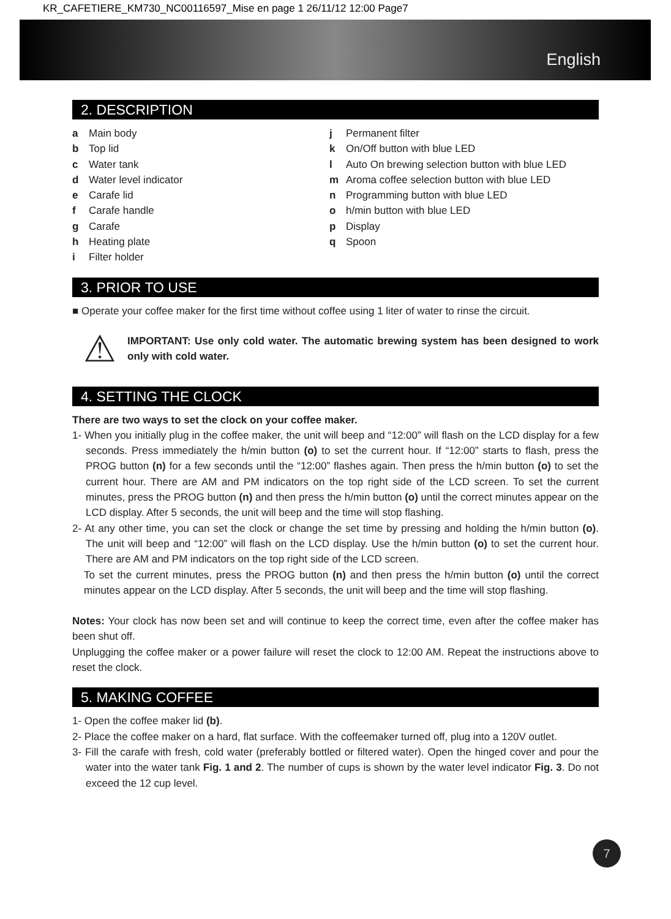KR_CAFETIERE_KM730_NC00116597_Mise en page 1 26/11/12 12:00 Page7
English
2. DESCRIPTION
a Main body
b Top lid
c Water tank
d Water level indicator
e Carafe lid
f Carafe handle
g Carafe
h Heating plate
i Filter holder
j Permanent filter
k On/Off button with blue LED
l Auto On brewing selection button with blue LED
m Aroma coffee selection button with blue LED
n Programming button with blue LED
o h/min button with blue LED
p Display
q Spoon
3. PRIOR TO USE
■ Operate your coffee maker for the first time without coffee using 1 liter of water to rinse the circuit.
⚠
IMPORTANT: Use only cold water. The automatic brewing system has been designed to work only with cold water.
4. SETTING THE CLOCK
There are two ways to set the clock on your coffee maker.
1- When you initially plug in the coffee maker, the unit will beep and “12:00” will flash on the LCD display for a few seconds. Press immediately the h/min button (o) to set the current hour. If “12:00” starts to flash, press the PROG button (n) for a few seconds until the “12:00” flashes again. Then press the h/min button (o) to set the current hour. There are AM and PM indicators on the top right side of the LCD screen. To set the current minutes, press the PROG button (n) and then press the h/min button (o) until the correct minutes appear on the LCD display. After 5 seconds, the unit will beep and the time will stop flashing.
2- At any other time, you can set the clock or change the set time by pressing and holding the h/min button (o). The unit will beep and “12:00” will flash on the LCD display. Use the h/min button (o) to set the current hour. There are AM and PM indicators on the top right side of the LCD screen.
To set the current minutes, press the PROG button (n) and then press the h/min button (o) until the correct minutes appear on the LCD display. After 5 seconds, the unit will beep and the time will stop flashing.
Notes: Your clock has now been set and will continue to keep the correct time, even after the coffee maker has been shut off.
Unplugging the coffee maker or a power failure will reset the clock to 12:00 AM. Repeat the instructions above to reset the clock.
5. MAKING COFFEE
1- Open the coffee maker lid (b).
2- Place the coffee maker on a hard, flat surface. With the coffeemaker turned off, plug into a 120V outlet.
3- Fill the carafe with fresh, cold water (preferably bottled or filtered water). Open the hinged cover and pour the water into the water tank Fig. 1 and 2. The number of cups is shown by the water level indicator Fig. 3. Do not exceed the 12 cup level.
7